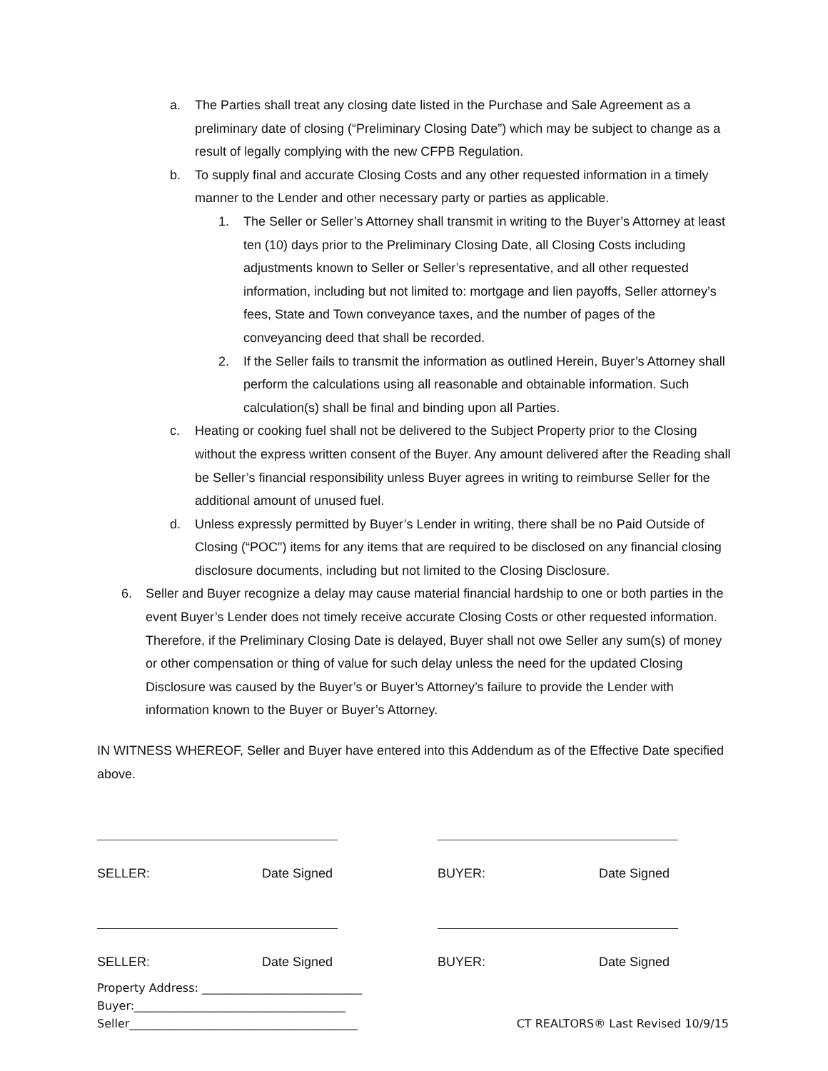a. The Parties shall treat any closing date listed in the Purchase and Sale Agreement as a preliminary date of closing (“Preliminary Closing Date”) which may be subject to change as a result of legally complying with the new CFPB Regulation.
b. To supply final and accurate Closing Costs and any other requested information in a timely manner to the Lender and other necessary party or parties as applicable.
1. The Seller or Seller’s Attorney shall transmit in writing to the Buyer’s Attorney at least ten (10) days prior to the Preliminary Closing Date, all Closing Costs including adjustments known to Seller or Seller’s representative, and all other requested information, including but not limited to: mortgage and lien payoffs, Seller attorney’s fees, State and Town conveyance taxes, and the number of pages of the conveyancing deed that shall be recorded.
2. If the Seller fails to transmit the information as outlined Herein, Buyer’s Attorney shall perform the calculations using all reasonable and obtainable information. Such calculation(s) shall be final and binding upon all Parties.
c. Heating or cooking fuel shall not be delivered to the Subject Property prior to the Closing without the express written consent of the Buyer. Any amount delivered after the Reading shall be Seller’s financial responsibility unless Buyer agrees in writing to reimburse Seller for the additional amount of unused fuel.
d. Unless expressly permitted by Buyer’s Lender in writing, there shall be no Paid Outside of Closing (“POC") items for any items that are required to be disclosed on any financial closing disclosure documents, including but not limited to the Closing Disclosure.
6. Seller and Buyer recognize a delay may cause material financial hardship to one or both parties in the event Buyer’s Lender does not timely receive accurate Closing Costs or other requested information. Therefore, if the Preliminary Closing Date is delayed, Buyer shall not owe Seller any sum(s) of money or other compensation or thing of value for such delay unless the need for the updated Closing Disclosure was caused by the Buyer’s or Buyer’s Attorney’s failure to provide the Lender with information known to the Buyer or Buyer’s Attorney.
IN WITNESS WHEREOF, Seller and Buyer have entered into this Addendum as of the Effective Date specified above.
SELLER: Date Signed BUYER: Date Signed
SELLER: Date Signed BUYER: Date Signed
Property Address: ____________________________
Buyer:_____________________________________
Seller________________________________________ CT REALTORS® Last Revised 10/9/15